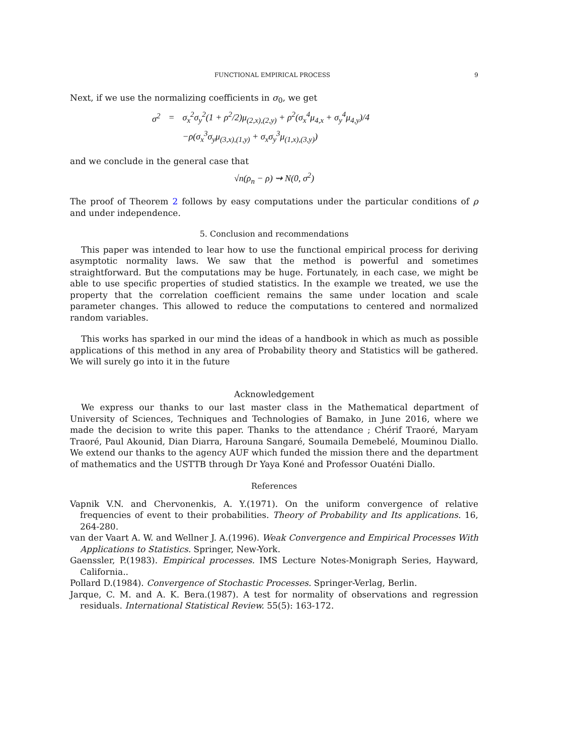FUNCTIONAL EMPIRICAL PROCESS 9
Next, if we use the normalizing coefficients in σ<sub>0</sub>, we get
| σ<sup>2</sup> | = | σ<sub>x</sub><sup>2</sup>σ<sub>y</sub><sup>2</sup>(1 + ρ<sup>2</sup>/2)μ<sub>(2,x),(2,y)</sub> + ρ<sup>2</sup>(σ<sub>x</sub><sup>4</sup>μ<sub>4,x</sub> + σ<sub>y</sub><sup>4</sup>μ<sub>4,y</sub>)/4 |
| | | −ρ(σ<sub>x</sub><sup>3</sup>σ<sub>y</sub>μ<sub>(3,x),(1,y)</sub> + σ<sub>x</sub>σ<sub>y</sub><sup>3</sup>μ<sub>(1,x),(3,y)</sub>) |
and we conclude in the general case that
√n(ρ<sub>n</sub> − ρ) ⇝ N(0, σ<sup>2</sup>)
The proof of Theorem 2 follows by easy computations under the particular conditions of ρ and under independence.
5. Conclusion and recommendations
This paper was intended to lear how to use the functional empirical process for deriving asymptotic normality laws. We saw that the method is powerful and sometimes straightforward. But the computations may be huge. Fortunately, in each case, we might be able to use specific properties of studied statistics. In the example we treated, we use the property that the correlation coefficient remains the same under location and scale parameter changes. This allowed to reduce the computations to centered and normalized random variables.
This works has sparked in our mind the ideas of a handbook in which as much as possible applications of this method in any area of Probability theory and Statistics will be gathered. We will surely go into it in the future
Acknowledgement
We express our thanks to our last master class in the Mathematical department of University of Sciences, Techniques and Technologies of Bamako, in June 2016, where we made the decision to write this paper. Thanks to the attendance ; Chérif Traoré, Maryam Traoré, Paul Akounid, Dian Diarra, Harouna Sangaré, Soumaila Demebelé, Mouminou Diallo. We extend our thanks to the agency AUF which funded the mission there and the department of mathematics and the USTTB through Dr Yaya Koné and Professor Ouaténi Diallo.
References
Vapnik V.N. and Chervonenkis, A. Y.(1971). On the uniform convergence of relative frequencies of event to their probabilities. Theory of Probability and Its applications. 16, 264-280.
van der Vaart A. W. and Wellner J. A.(1996). Weak Convergence and Empirical Processes With Applications to Statistics. Springer, New-York.
Gaenssler, P.(1983). Empirical processes. IMS Lecture Notes-Monigraph Series, Hayward, California..
Pollard D.(1984). Convergence of Stochastic Processes. Springer-Verlag, Berlin.
Jarque, C. M. and A. K. Bera.(1987). A test for normality of observations and regression residuals. International Statistical Review. 55(5): 163-172.